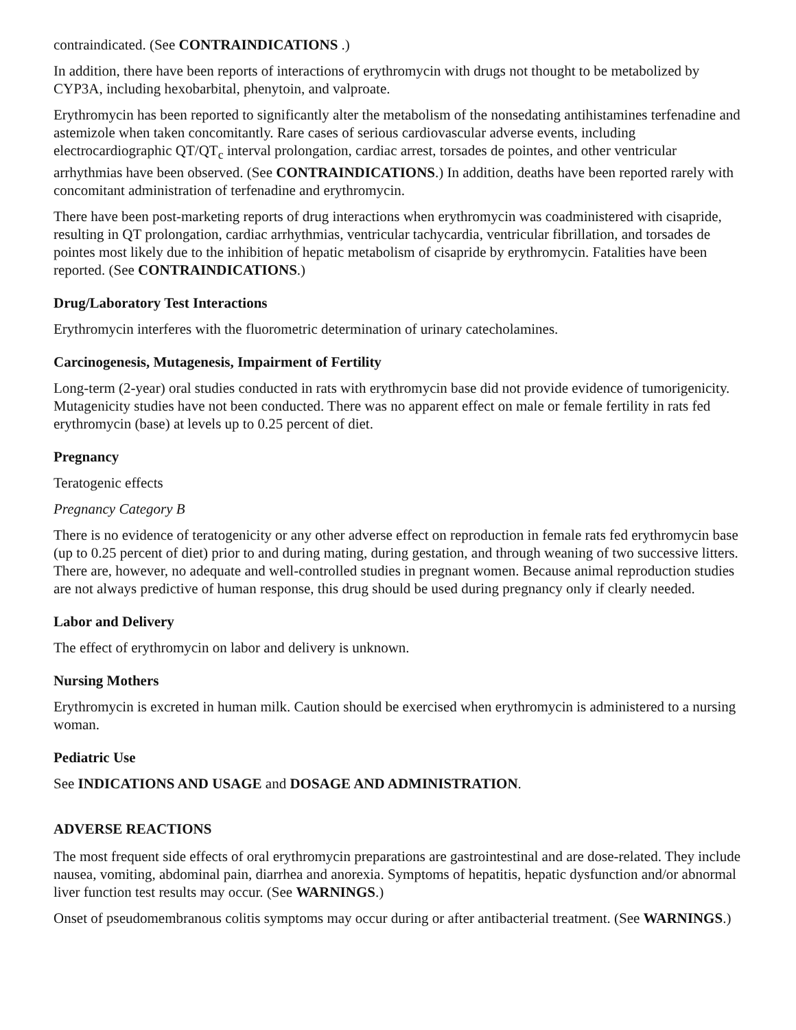contraindicated. (See CONTRAINDICATIONS .)
In addition, there have been reports of interactions of erythromycin with drugs not thought to be metabolized by CYP3A, including hexobarbital, phenytoin, and valproate.
Erythromycin has been reported to significantly alter the metabolism of the nonsedating antihistamines terfenadine and astemizole when taken concomitantly. Rare cases of serious cardiovascular adverse events, including electrocardiographic QT/QT<sub>c</sub> interval prolongation, cardiac arrest, torsades de pointes, and other ventricular arrhythmias have been observed. (See CONTRAINDICATIONS.) In addition, deaths have been reported rarely with concomitant administration of terfenadine and erythromycin.
There have been post-marketing reports of drug interactions when erythromycin was coadministered with cisapride, resulting in QT prolongation, cardiac arrhythmias, ventricular tachycardia, ventricular fibrillation, and torsades de pointes most likely due to the inhibition of hepatic metabolism of cisapride by erythromycin. Fatalities have been reported. (See CONTRAINDICATIONS.)
Drug/Laboratory Test Interactions
Erythromycin interferes with the fluorometric determination of urinary catecholamines.
Carcinogenesis, Mutagenesis, Impairment of Fertility
Long-term (2-year) oral studies conducted in rats with erythromycin base did not provide evidence of tumorigenicity. Mutagenicity studies have not been conducted. There was no apparent effect on male or female fertility in rats fed erythromycin (base) at levels up to 0.25 percent of diet.
Pregnancy
Teratogenic effects
Pregnancy Category B
There is no evidence of teratogenicity or any other adverse effect on reproduction in female rats fed erythromycin base (up to 0.25 percent of diet) prior to and during mating, during gestation, and through weaning of two successive litters. There are, however, no adequate and well-controlled studies in pregnant women. Because animal reproduction studies are not always predictive of human response, this drug should be used during pregnancy only if clearly needed.
Labor and Delivery
The effect of erythromycin on labor and delivery is unknown.
Nursing Mothers
Erythromycin is excreted in human milk. Caution should be exercised when erythromycin is administered to a nursing woman.
Pediatric Use
See INDICATIONS AND USAGE and DOSAGE AND ADMINISTRATION.
ADVERSE REACTIONS
The most frequent side effects of oral erythromycin preparations are gastrointestinal and are dose-related. They include nausea, vomiting, abdominal pain, diarrhea and anorexia. Symptoms of hepatitis, hepatic dysfunction and/or abnormal liver function test results may occur. (See WARNINGS.)
Onset of pseudomembranous colitis symptoms may occur during or after antibacterial treatment. (See WARNINGS.)